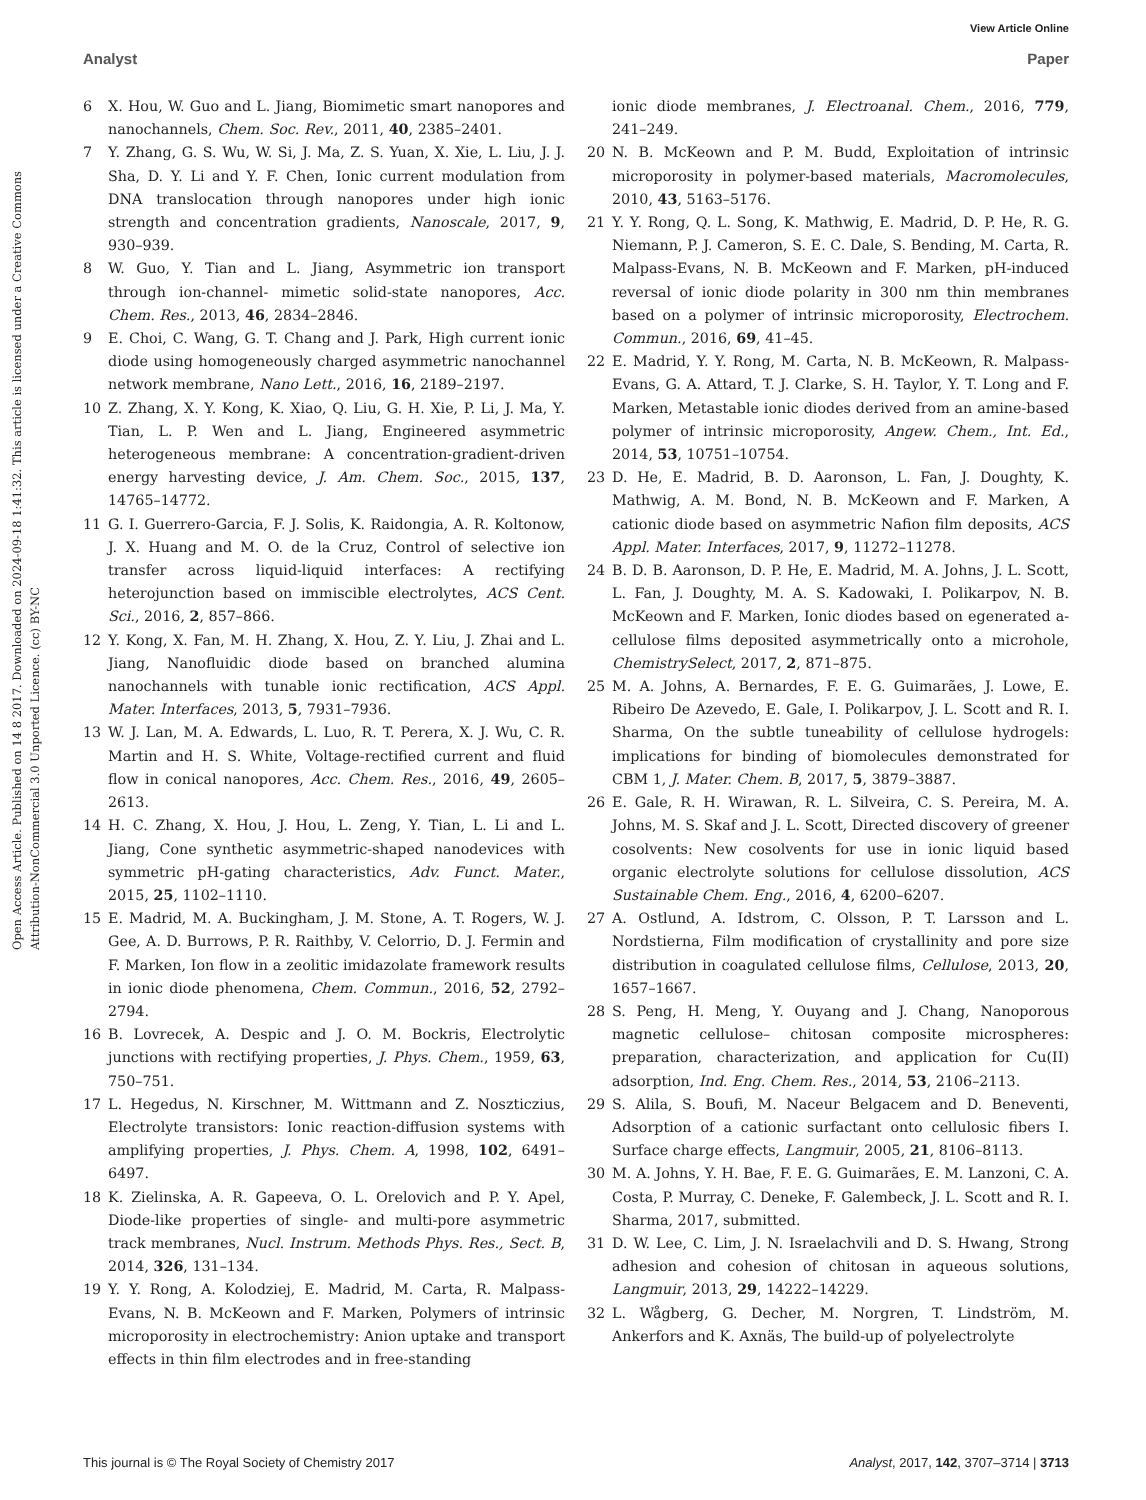View Article Online
Analyst Paper
Open Access Article. Published on 14 8 2017. Downloaded on 2024-09-18 1:41:32. This article is licensed under a Creative Commons Attribution-NonCommercial 3.0 Unported Licence. (cc) BY-NC
6 X. Hou, W. Guo and L. Jiang, Biomimetic smart nanopores and nanochannels, Chem. Soc. Rev., 2011, 40, 2385–2401.
7 Y. Zhang, G. S. Wu, W. Si, J. Ma, Z. S. Yuan, X. Xie, L. Liu, J. J. Sha, D. Y. Li and Y. F. Chen, Ionic current modulation from DNA translocation through nanopores under high ionic strength and concentration gradients, Nanoscale, 2017, 9, 930–939.
8 W. Guo, Y. Tian and L. Jiang, Asymmetric ion transport through ion-channel- mimetic solid-state nanopores, Acc. Chem. Res., 2013, 46, 2834–2846.
9 E. Choi, C. Wang, G. T. Chang and J. Park, High current ionic diode using homogeneously charged asymmetric nanochannel network membrane, Nano Lett., 2016, 16, 2189–2197.
10 Z. Zhang, X. Y. Kong, K. Xiao, Q. Liu, G. H. Xie, P. Li, J. Ma, Y. Tian, L. P. Wen and L. Jiang, Engineered asymmetric heterogeneous membrane: A concentration-gradient-driven energy harvesting device, J. Am. Chem. Soc., 2015, 137, 14765–14772.
11 G. I. Guerrero-Garcia, F. J. Solis, K. Raidongia, A. R. Koltonow, J. X. Huang and M. O. de la Cruz, Control of selective ion transfer across liquid-liquid interfaces: A rectifying heterojunction based on immiscible electrolytes, ACS Cent. Sci., 2016, 2, 857–866.
12 Y. Kong, X. Fan, M. H. Zhang, X. Hou, Z. Y. Liu, J. Zhai and L. Jiang, Nanofluidic diode based on branched alumina nanochannels with tunable ionic rectification, ACS Appl. Mater. Interfaces, 2013, 5, 7931–7936.
13 W. J. Lan, M. A. Edwards, L. Luo, R. T. Perera, X. J. Wu, C. R. Martin and H. S. White, Voltage-rectified current and fluid flow in conical nanopores, Acc. Chem. Res., 2016, 49, 2605–2613.
14 H. C. Zhang, X. Hou, J. Hou, L. Zeng, Y. Tian, L. Li and L. Jiang, Cone synthetic asymmetric-shaped nanodevices with symmetric pH-gating characteristics, Adv. Funct. Mater., 2015, 25, 1102–1110.
15 E. Madrid, M. A. Buckingham, J. M. Stone, A. T. Rogers, W. J. Gee, A. D. Burrows, P. R. Raithby, V. Celorrio, D. J. Fermin and F. Marken, Ion flow in a zeolitic imidazolate framework results in ionic diode phenomena, Chem. Commun., 2016, 52, 2792–2794.
16 B. Lovrecek, A. Despic and J. O. M. Bockris, Electrolytic junctions with rectifying properties, J. Phys. Chem., 1959, 63, 750–751.
17 L. Hegedus, N. Kirschner, M. Wittmann and Z. Noszticzius, Electrolyte transistors: Ionic reaction-diffusion systems with amplifying properties, J. Phys. Chem. A, 1998, 102, 6491–6497.
18 K. Zielinska, A. R. Gapeeva, O. L. Orelovich and P. Y. Apel, Diode-like properties of single- and multi-pore asymmetric track membranes, Nucl. Instrum. Methods Phys. Res., Sect. B, 2014, 326, 131–134.
19 Y. Y. Rong, A. Kolodziej, E. Madrid, M. Carta, R. Malpass-Evans, N. B. McKeown and F. Marken, Polymers of intrinsic microporosity in electrochemistry: Anion uptake and transport effects in thin film electrodes and in free-standing
ionic diode membranes, J. Electroanal. Chem., 2016, 779, 241–249.
20 N. B. McKeown and P. M. Budd, Exploitation of intrinsic microporosity in polymer-based materials, Macromolecules, 2010, 43, 5163–5176.
21 Y. Y. Rong, Q. L. Song, K. Mathwig, E. Madrid, D. P. He, R. G. Niemann, P. J. Cameron, S. E. C. Dale, S. Bending, M. Carta, R. Malpass-Evans, N. B. McKeown and F. Marken, pH-induced reversal of ionic diode polarity in 300 nm thin membranes based on a polymer of intrinsic microporosity, Electrochem. Commun., 2016, 69, 41–45.
22 E. Madrid, Y. Y. Rong, M. Carta, N. B. McKeown, R. Malpass-Evans, G. A. Attard, T. J. Clarke, S. H. Taylor, Y. T. Long and F. Marken, Metastable ionic diodes derived from an amine-based polymer of intrinsic microporosity, Angew. Chem., Int. Ed., 2014, 53, 10751–10754.
23 D. He, E. Madrid, B. D. Aaronson, L. Fan, J. Doughty, K. Mathwig, A. M. Bond, N. B. McKeown and F. Marken, A cationic diode based on asymmetric Nafion film deposits, ACS Appl. Mater. Interfaces, 2017, 9, 11272–11278.
24 B. D. B. Aaronson, D. P. He, E. Madrid, M. A. Johns, J. L. Scott, L. Fan, J. Doughty, M. A. S. Kadowaki, I. Polikarpov, N. B. McKeown and F. Marken, Ionic diodes based on egenerated a-cellulose films deposited asymmetrically onto a microhole, ChemistrySelect, 2017, 2, 871–875.
25 M. A. Johns, A. Bernardes, F. E. G. Guimarães, J. Lowe, E. Ribeiro De Azevedo, E. Gale, I. Polikarpov, J. L. Scott and R. I. Sharma, On the subtle tuneability of cellulose hydrogels: implications for binding of biomolecules demonstrated for CBM 1, J. Mater. Chem. B, 2017, 5, 3879–3887.
26 E. Gale, R. H. Wirawan, R. L. Silveira, C. S. Pereira, M. A. Johns, M. S. Skaf and J. L. Scott, Directed discovery of greener cosolvents: New cosolvents for use in ionic liquid based organic electrolyte solutions for cellulose dissolution, ACS Sustainable Chem. Eng., 2016, 4, 6200–6207.
27 A. Ostlund, A. Idstrom, C. Olsson, P. T. Larsson and L. Nordstierna, Film modification of crystallinity and pore size distribution in coagulated cellulose films, Cellulose, 2013, 20, 1657–1667.
28 S. Peng, H. Meng, Y. Ouyang and J. Chang, Nanoporous magnetic cellulose– chitosan composite microspheres: preparation, characterization, and application for Cu(II) adsorption, Ind. Eng. Chem. Res., 2014, 53, 2106–2113.
29 S. Alila, S. Boufi, M. Naceur Belgacem and D. Beneventi, Adsorption of a cationic surfactant onto cellulosic fibers I. Surface charge effects, Langmuir, 2005, 21, 8106–8113.
30 M. A. Johns, Y. H. Bae, F. E. G. Guimarães, E. M. Lanzoni, C. A. Costa, P. Murray, C. Deneke, F. Galembeck, J. L. Scott and R. I. Sharma, 2017, submitted.
31 D. W. Lee, C. Lim, J. N. Israelachvili and D. S. Hwang, Strong adhesion and cohesion of chitosan in aqueous solutions, Langmuir, 2013, 29, 14222–14229.
32 L. Wågberg, G. Decher, M. Norgren, T. Lindström, M. Ankerfors and K. Axnäs, The build-up of polyelectrolyte
This journal is © The Royal Society of Chemistry 2017 Analyst, 2017, 142, 3707–3714 | 3713